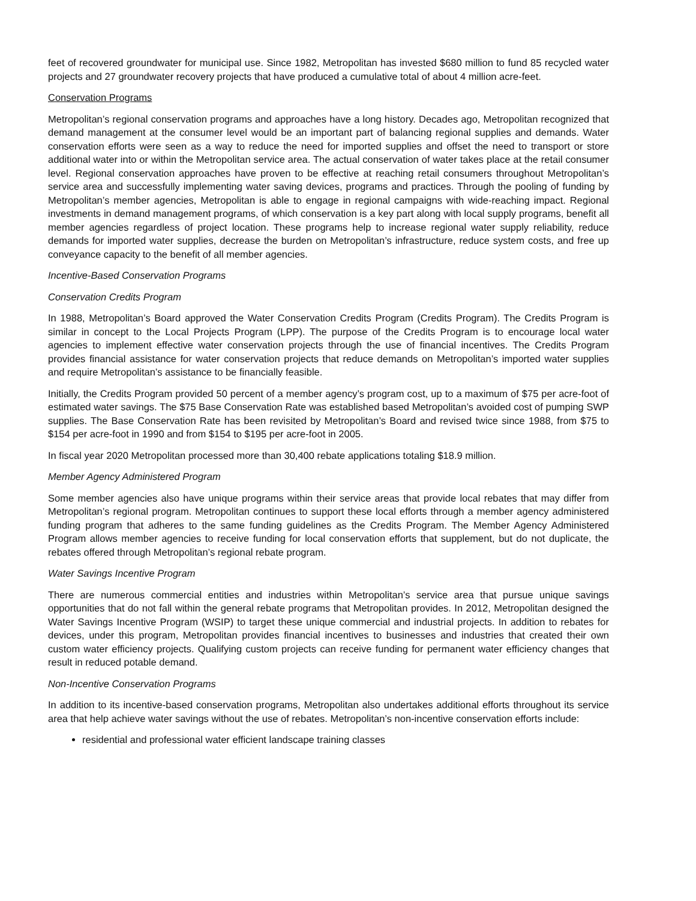feet of recovered groundwater for municipal use. Since 1982, Metropolitan has invested $680 million to fund 85 recycled water projects and 27 groundwater recovery projects that have produced a cumulative total of about 4 million acre-feet.
Conservation Programs
Metropolitan’s regional conservation programs and approaches have a long history. Decades ago, Metropolitan recognized that demand management at the consumer level would be an important part of balancing regional supplies and demands. Water conservation efforts were seen as a way to reduce the need for imported supplies and offset the need to transport or store additional water into or within the Metropolitan service area. The actual conservation of water takes place at the retail consumer level. Regional conservation approaches have proven to be effective at reaching retail consumers throughout Metropolitan’s service area and successfully implementing water saving devices, programs and practices. Through the pooling of funding by Metropolitan’s member agencies, Metropolitan is able to engage in regional campaigns with wide-reaching impact. Regional investments in demand management programs, of which conservation is a key part along with local supply programs, benefit all member agencies regardless of project location. These programs help to increase regional water supply reliability, reduce demands for imported water supplies, decrease the burden on Metropolitan’s infrastructure, reduce system costs, and free up conveyance capacity to the benefit of all member agencies.
Incentive-Based Conservation Programs
Conservation Credits Program
In 1988, Metropolitan’s Board approved the Water Conservation Credits Program (Credits Program). The Credits Program is similar in concept to the Local Projects Program (LPP). The purpose of the Credits Program is to encourage local water agencies to implement effective water conservation projects through the use of financial incentives. The Credits Program provides financial assistance for water conservation projects that reduce demands on Metropolitan’s imported water supplies and require Metropolitan’s assistance to be financially feasible.
Initially, the Credits Program provided 50 percent of a member agency’s program cost, up to a maximum of $75 per acre-foot of estimated water savings. The $75 Base Conservation Rate was established based Metropolitan’s avoided cost of pumping SWP supplies. The Base Conservation Rate has been revisited by Metropolitan’s Board and revised twice since 1988, from $75 to $154 per acre-foot in 1990 and from $154 to $195 per acre-foot in 2005.
In fiscal year 2020 Metropolitan processed more than 30,400 rebate applications totaling $18.9 million.
Member Agency Administered Program
Some member agencies also have unique programs within their service areas that provide local rebates that may differ from Metropolitan’s regional program. Metropolitan continues to support these local efforts through a member agency administered funding program that adheres to the same funding guidelines as the Credits Program. The Member Agency Administered Program allows member agencies to receive funding for local conservation efforts that supplement, but do not duplicate, the rebates offered through Metropolitan’s regional rebate program.
Water Savings Incentive Program
There are numerous commercial entities and industries within Metropolitan’s service area that pursue unique savings opportunities that do not fall within the general rebate programs that Metropolitan provides. In 2012, Metropolitan designed the Water Savings Incentive Program (WSIP) to target these unique commercial and industrial projects. In addition to rebates for devices, under this program, Metropolitan provides financial incentives to businesses and industries that created their own custom water efficiency projects. Qualifying custom projects can receive funding for permanent water efficiency changes that result in reduced potable demand.
Non-Incentive Conservation Programs
In addition to its incentive-based conservation programs, Metropolitan also undertakes additional efforts throughout its service area that help achieve water savings without the use of rebates. Metropolitan’s non-incentive conservation efforts include:
residential and professional water efficient landscape training classes